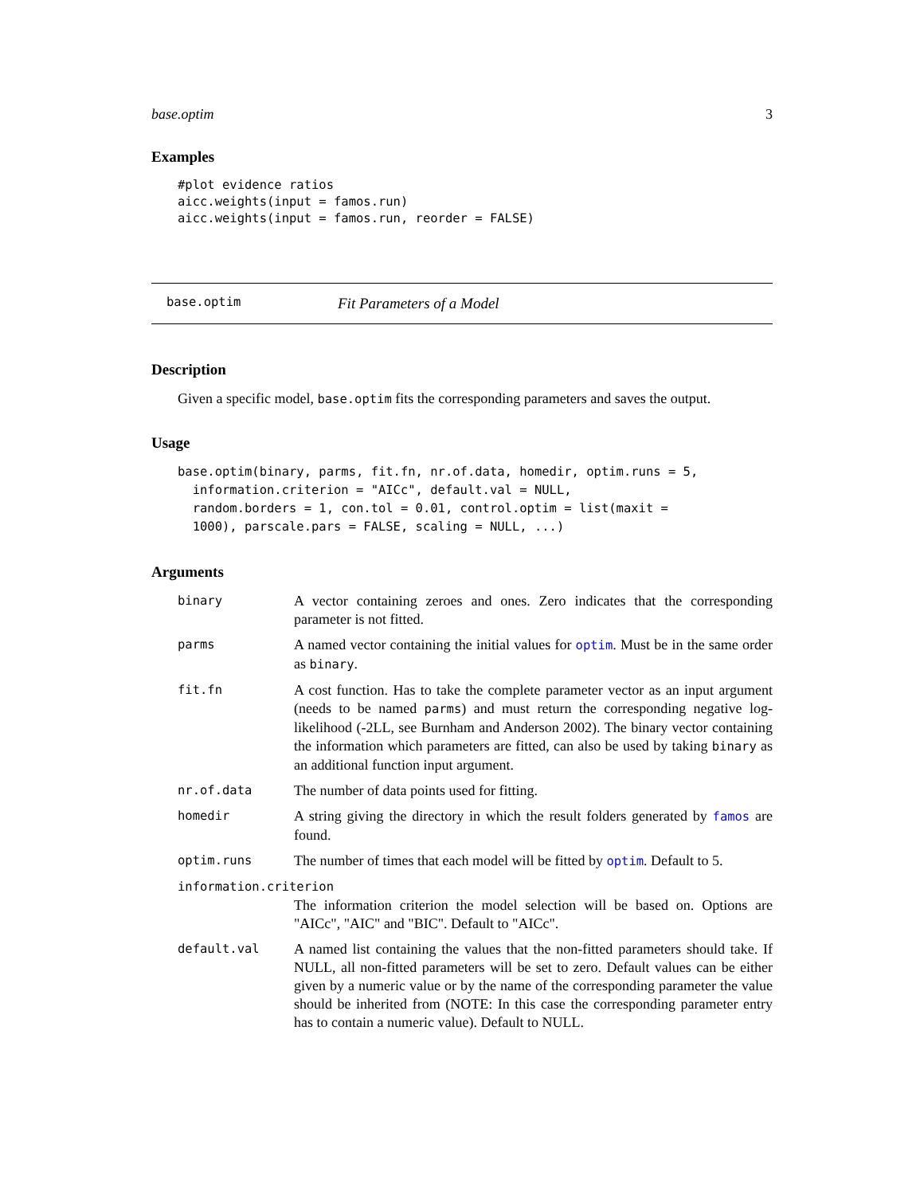base.optim 3
Examples
#plot evidence ratios
aicc.weights(input = famos.run)
aicc.weights(input = famos.run, reorder = FALSE)
base.optim Fit Parameters of a Model
Description
Given a specific model, base.optim fits the corresponding parameters and saves the output.
Usage
base.optim(binary, parms, fit.fn, nr.of.data, homedir, optim.runs = 5,
  information.criterion = "AICc", default.val = NULL,
  random.borders = 1, con.tol = 0.01, control.optim = list(maxit =
  1000), parscale.pars = FALSE, scaling = NULL, ...)
Arguments
| binary | A vector containing zeroes and ones. Zero indicates that the corresponding parameter is not fitted. |
| parms | A named vector containing the initial values for optim . Must be in the same order as binary . |
| fit.fn | A cost function. Has to take the complete parameter vector as an input argument (needs to be named parms ) and must return the corresponding negative log-likelihood (-2LL, see Burnham and Anderson 2002). The binary vector containing the information which parameters are fitted, can also be used by taking binary as an additional function input argument. |
| nr.of.data | The number of data points used for fitting. |
| homedir | A string giving the directory in which the result folders generated by famos are found. |
| optim.runs | The number of times that each model will be fitted by optim . Default to 5. |
| information.criterion | |
| | The information criterion the model selection will be based on. Options are "AICc", "AIC" and "BIC". Default to "AICc". |
| default.val | A named list containing the values that the non-fitted parameters should take. If NULL, all non-fitted parameters will be set to zero. Default values can be either given by a numeric value or by the name of the corresponding parameter the value should be inherited from (NOTE: In this case the corresponding parameter entry has to contain a numeric value). Default to NULL. |